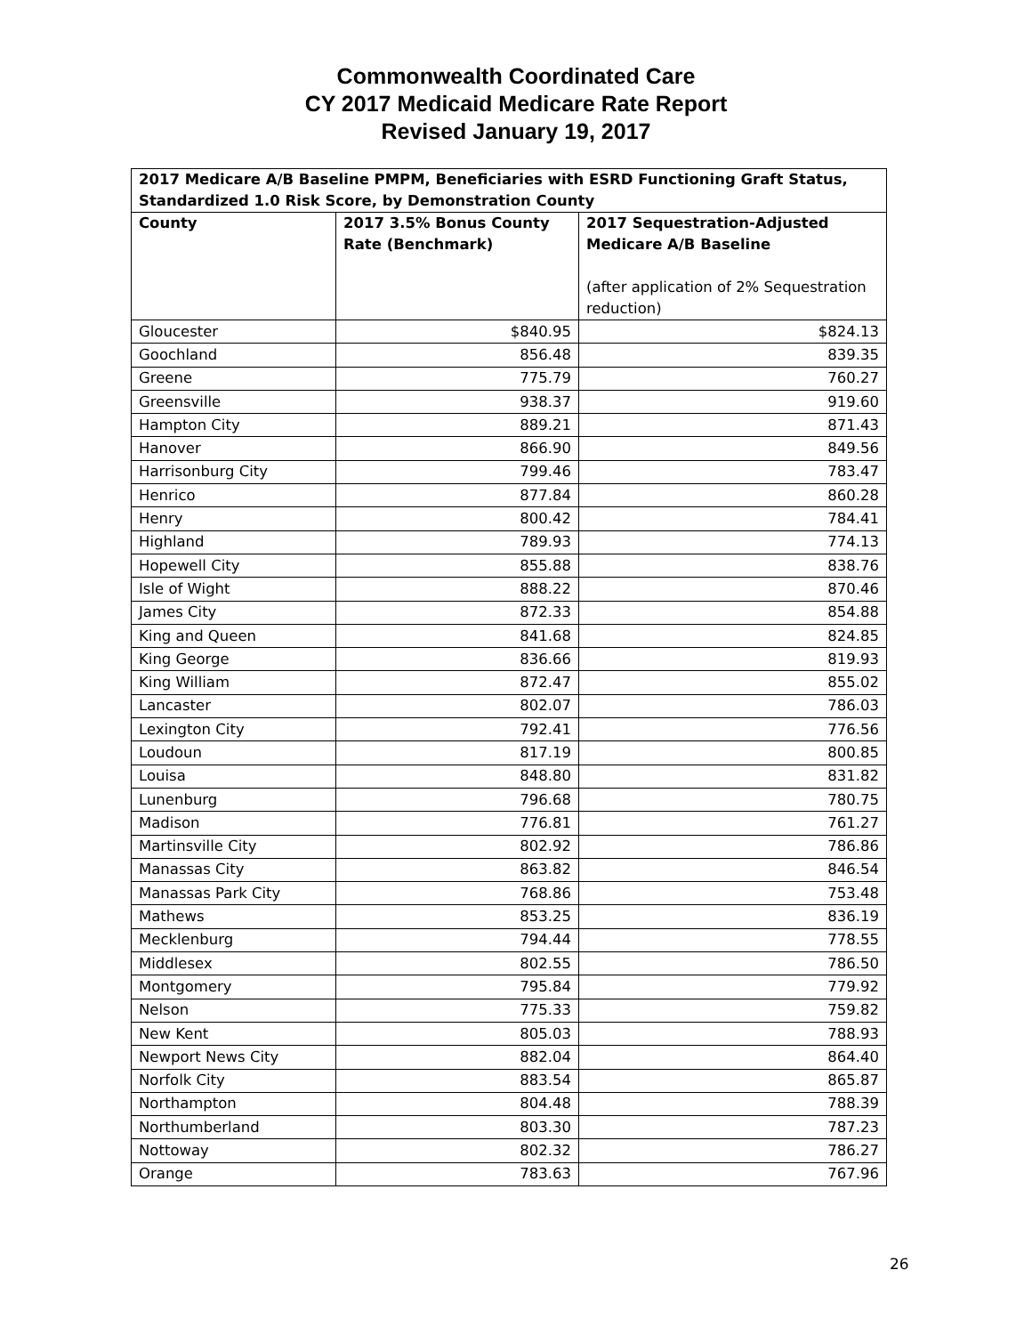Commonwealth Coordinated Care
CY 2017 Medicaid Medicare Rate Report
Revised January 19, 2017
| 2017 Medicare A/B Baseline PMPM, Beneficiaries with ESRD Functioning Graft Status, Standardized 1.0 Risk Score, by Demonstration County | | |
| --- | --- | --- |
| County | 2017 3.5% Bonus County Rate (Benchmark) | 2017 Sequestration-Adjusted Medicare A/B Baseline (after application of 2% Sequestration reduction) |
| Gloucester | $840.95 | $824.13 |
| Goochland | 856.48 | 839.35 |
| Greene | 775.79 | 760.27 |
| Greensville | 938.37 | 919.60 |
| Hampton City | 889.21 | 871.43 |
| Hanover | 866.90 | 849.56 |
| Harrisonburg City | 799.46 | 783.47 |
| Henrico | 877.84 | 860.28 |
| Henry | 800.42 | 784.41 |
| Highland | 789.93 | 774.13 |
| Hopewell City | 855.88 | 838.76 |
| Isle of Wight | 888.22 | 870.46 |
| James City | 872.33 | 854.88 |
| King and Queen | 841.68 | 824.85 |
| King George | 836.66 | 819.93 |
| King William | 872.47 | 855.02 |
| Lancaster | 802.07 | 786.03 |
| Lexington City | 792.41 | 776.56 |
| Loudoun | 817.19 | 800.85 |
| Louisa | 848.80 | 831.82 |
| Lunenburg | 796.68 | 780.75 |
| Madison | 776.81 | 761.27 |
| Martinsville City | 802.92 | 786.86 |
| Manassas City | 863.82 | 846.54 |
| Manassas Park City | 768.86 | 753.48 |
| Mathews | 853.25 | 836.19 |
| Mecklenburg | 794.44 | 778.55 |
| Middlesex | 802.55 | 786.50 |
| Montgomery | 795.84 | 779.92 |
| Nelson | 775.33 | 759.82 |
| New Kent | 805.03 | 788.93 |
| Newport News City | 882.04 | 864.40 |
| Norfolk City | 883.54 | 865.87 |
| Northampton | 804.48 | 788.39 |
| Northumberland | 803.30 | 787.23 |
| Nottoway | 802.32 | 786.27 |
| Orange | 783.63 | 767.96 |
26